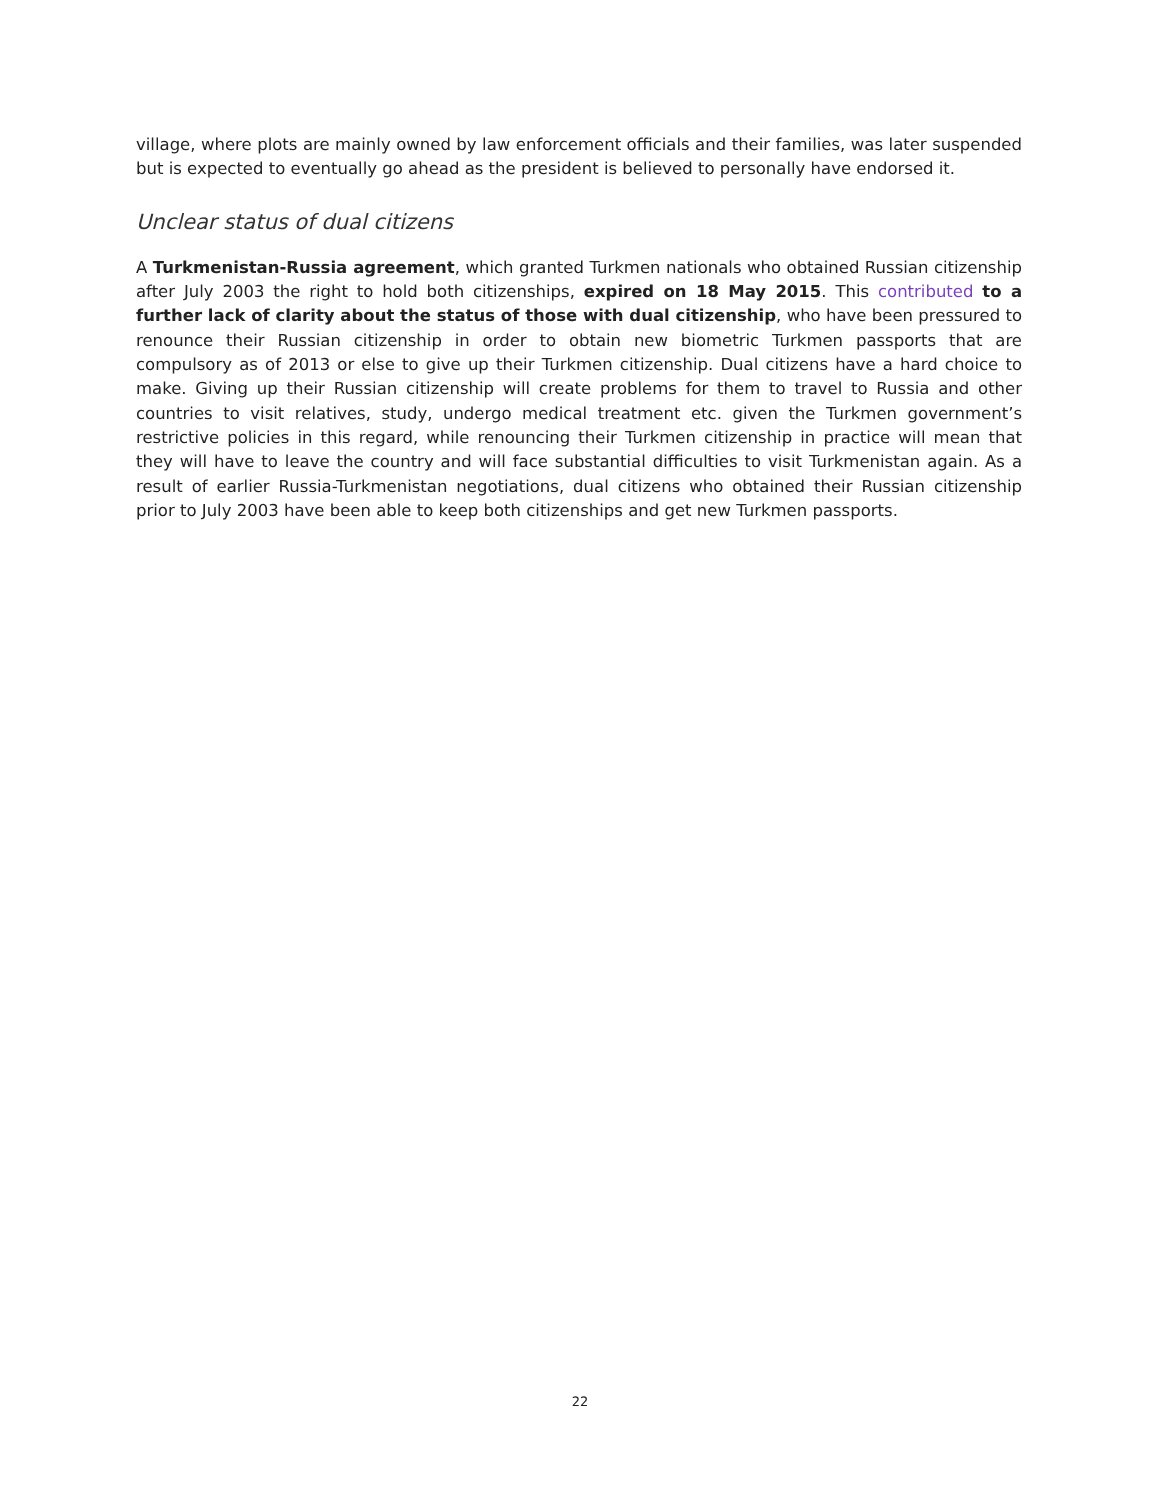village, where plots are mainly owned by law enforcement officials and their families, was later suspended but is expected to eventually go ahead as the president is believed to personally have endorsed it.
Unclear status of dual citizens
A Turkmenistan-Russia agreement, which granted Turkmen nationals who obtained Russian citizenship after July 2003 the right to hold both citizenships, expired on 18 May 2015. This contributed to a further lack of clarity about the status of those with dual citizenship, who have been pressured to renounce their Russian citizenship in order to obtain new biometric Turkmen passports that are compulsory as of 2013 or else to give up their Turkmen citizenship. Dual citizens have a hard choice to make. Giving up their Russian citizenship will create problems for them to travel to Russia and other countries to visit relatives, study, undergo medical treatment etc. given the Turkmen government’s restrictive policies in this regard, while renouncing their Turkmen citizenship in practice will mean that they will have to leave the country and will face substantial difficulties to visit Turkmenistan again. As a result of earlier Russia-Turkmenistan negotiations, dual citizens who obtained their Russian citizenship prior to July 2003 have been able to keep both citizenships and get new Turkmen passports.
22